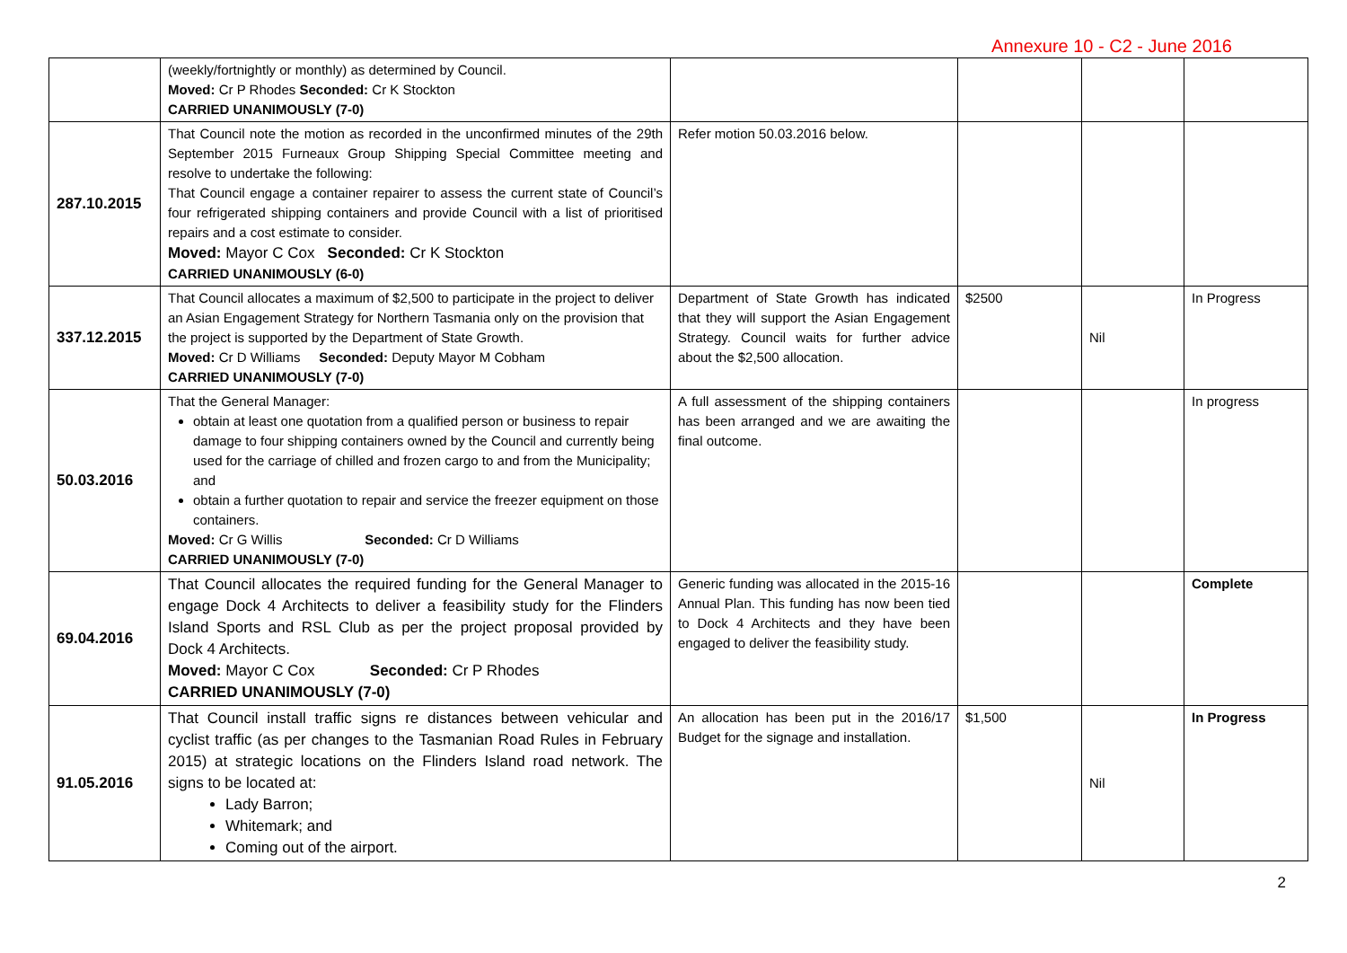Annexure 10 - C2 - June 2016
| | (weekly/fortnightly or monthly) as determined by Council. Moved: Cr P Rhodes Seconded: Cr K Stockton CARRIED UNANIMOUSLY (7-0) | | | | |
| 287.10.2015 | That Council note the motion as recorded in the unconfirmed minutes of the 29th September 2015 Furneaux Group Shipping Special Committee meeting and resolve to undertake the following: That Council engage a container repairer to assess the current state of Council’s four refrigerated shipping containers and provide Council with a list of prioritised repairs and a cost estimate to consider. Moved: Mayor C Cox Seconded: Cr K Stockton CARRIED UNANIMOUSLY (6-0) | Refer motion 50.03.2016 below. | | | |
| 337.12.2015 | That Council allocates a maximum of $2,500 to participate in the project to deliver an Asian Engagement Strategy for Northern Tasmania only on the provision that the project is supported by the Department of State Growth. Moved: Cr D Williams Seconded: Deputy Mayor M Cobham CARRIED UNANIMOUSLY (7-0) | Department of State Growth has indicated that they will support the Asian Engagement Strategy. Council waits for further advice about the $2,500 allocation. | $2500 | Nil | In Progress |
| 50.03.2016 | That the General Manager: obtain at least one quotation from a qualified person or business to repair damage to four shipping containers owned by the Council and currently being used for the carriage of chilled and frozen cargo to and from the Municipality; and obtain a further quotation to repair and service the freezer equipment on those containers. Moved: Cr G Willis Seconded: Cr D Williams CARRIED UNANIMOUSLY (7-0) | A full assessment of the shipping containers has been arranged and we are awaiting the final outcome. | | | In progress |
| 69.04.2016 | That Council allocates the required funding for the General Manager to engage Dock 4 Architects to deliver a feasibility study for the Flinders Island Sports and RSL Club as per the project proposal provided by Dock 4 Architects. Moved: Mayor C Cox Seconded: Cr P Rhodes CARRIED UNANIMOUSLY (7-0) | Generic funding was allocated in the 2015-16 Annual Plan. This funding has now been tied to Dock 4 Architects and they have been engaged to deliver the feasibility study. | | | Complete |
| 91.05.2016 | That Council install traffic signs re distances between vehicular and cyclist traffic (as per changes to the Tasmanian Road Rules in February 2015) at strategic locations on the Flinders Island road network. The signs to be located at: Lady Barron; Whitemark; and Coming out of the airport. | An allocation has been put in the 2016/17 Budget for the signage and installation. | $1,500 | Nil | In Progress |
2